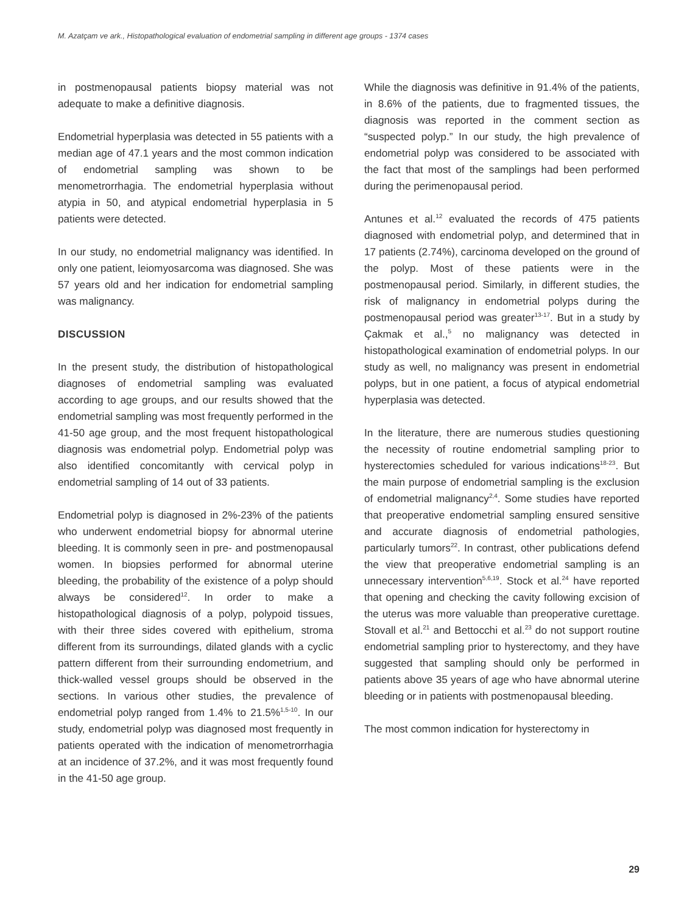M. Azatçam ve ark., Histopathological evaluation of endometrial sampling in different age groups - 1374 cases
in postmenopausal patients biopsy material was not adequate to make a definitive diagnosis.
Endometrial hyperplasia was detected in 55 patients with a median age of 47.1 years and the most common indication of endometrial sampling was shown to be menometrorrhagia. The endometrial hyperplasia without atypia in 50, and atypical endometrial hyperplasia in 5 patients were detected.
In our study, no endometrial malignancy was identified. In only one patient, leiomyosarcoma was diagnosed. She was 57 years old and her indication for endometrial sampling was malignancy.
DISCUSSION
In the present study, the distribution of histopathological diagnoses of endometrial sampling was evaluated according to age groups, and our results showed that the endometrial sampling was most frequently performed in the 41-50 age group, and the most frequent histopathological diagnosis was endometrial polyp. Endometrial polyp was also identified concomitantly with cervical polyp in endometrial sampling of 14 out of 33 patients.
Endometrial polyp is diagnosed in 2%-23% of the patients who underwent endometrial biopsy for abnormal uterine bleeding. It is commonly seen in pre- and postmenopausal women. In biopsies performed for abnormal uterine bleeding, the probability of the existence of a polyp should always be considered<sup>12</sup>. In order to make a histopathological diagnosis of a polyp, polypoid tissues, with their three sides covered with epithelium, stroma different from its surroundings, dilated glands with a cyclic pattern different from their surrounding endometrium, and thick-walled vessel groups should be observed in the sections. In various other studies, the prevalence of endometrial polyp ranged from 1.4% to 21.5%<sup>1,5-10</sup>. In our study, endometrial polyp was diagnosed most frequently in patients operated with the indication of menometrorrhagia at an incidence of 37.2%, and it was most frequently found in the 41-50 age group.
While the diagnosis was definitive in 91.4% of the patients, in 8.6% of the patients, due to fragmented tissues, the diagnosis was reported in the comment section as “suspected polyp.” In our study, the high prevalence of endometrial polyp was considered to be associated with the fact that most of the samplings had been performed during the perimenopausal period.
Antunes et al.<sup>12</sup> evaluated the records of 475 patients diagnosed with endometrial polyp, and determined that in 17 patients (2.74%), carcinoma developed on the ground of the polyp. Most of these patients were in the postmenopausal period. Similarly, in different studies, the risk of malignancy in endometrial polyps during the postmenopausal period was greater<sup>13-17</sup>. But in a study by Çakmak et al.,<sup>5</sup> no malignancy was detected in histopathological examination of endometrial polyps. In our study as well, no malignancy was present in endometrial polyps, but in one patient, a focus of atypical endometrial hyperplasia was detected.
In the literature, there are numerous studies questioning the necessity of routine endometrial sampling prior to hysterectomies scheduled for various indications<sup>18-23</sup>. But the main purpose of endometrial sampling is the exclusion of endometrial malignancy<sup>2,4</sup>. Some studies have reported that preoperative endometrial sampling ensured sensitive and accurate diagnosis of endometrial pathologies, particularly tumors<sup>22</sup>. In contrast, other publications defend the view that preoperative endometrial sampling is an unnecessary intervention<sup>5,6,19</sup>. Stock et al.<sup>24</sup> have reported that opening and checking the cavity following excision of the uterus was more valuable than preoperative curettage. Stovall et al.<sup>21</sup> and Bettocchi et al.<sup>23</sup> do not support routine endometrial sampling prior to hysterectomy, and they have suggested that sampling should only be performed in patients above 35 years of age who have abnormal uterine bleeding or in patients with postmenopausal bleeding.
The most common indication for hysterectomy in
29